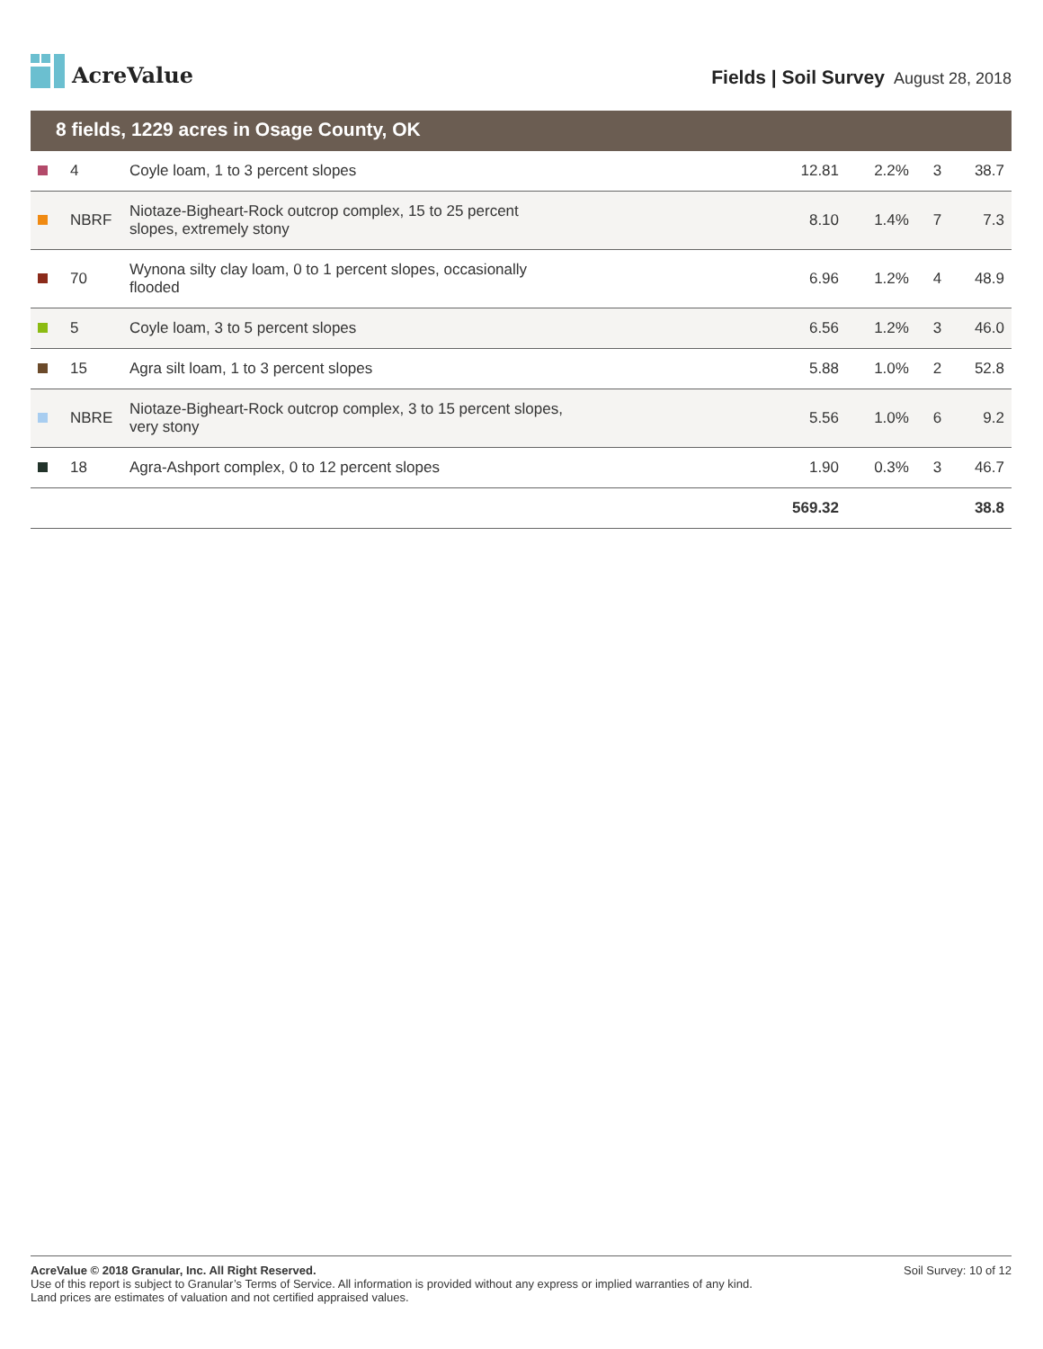AcreValue
Fields | Soil Survey August 28, 2018
8 fields, 1229 acres in Osage County, OK
| | 4 | Coyle loam, 1 to 3 percent slopes | 12.81 | 2.2% | 3 | 38.7 |
| | NBRF | Niotaze-Bigheart-Rock outcrop complex, 15 to 25 percent slopes, extremely stony | 8.10 | 1.4% | 7 | 7.3 |
| | 70 | Wynona silty clay loam, 0 to 1 percent slopes, occasionally flooded | 6.96 | 1.2% | 4 | 48.9 |
| | 5 | Coyle loam, 3 to 5 percent slopes | 6.56 | 1.2% | 3 | 46.0 |
| | 15 | Agra silt loam, 1 to 3 percent slopes | 5.88 | 1.0% | 2 | 52.8 |
| | NBRE | Niotaze-Bigheart-Rock outcrop complex, 3 to 15 percent slopes, very stony | 5.56 | 1.0% | 6 | 9.2 |
| | 18 | Agra-Ashport complex, 0 to 12 percent slopes | 1.90 | 0.3% | 3 | 46.7 |
| | | | 569.32 | | | 38.8 |
AcreValue © 2018 Granular, Inc. All Right Reserved.
Use of this report is subject to Granular’s Terms of Service. All information is provided without any express or implied warranties of any kind.
Land prices are estimates of valuation and not certified appraised values.
Soil Survey: 10 of 12